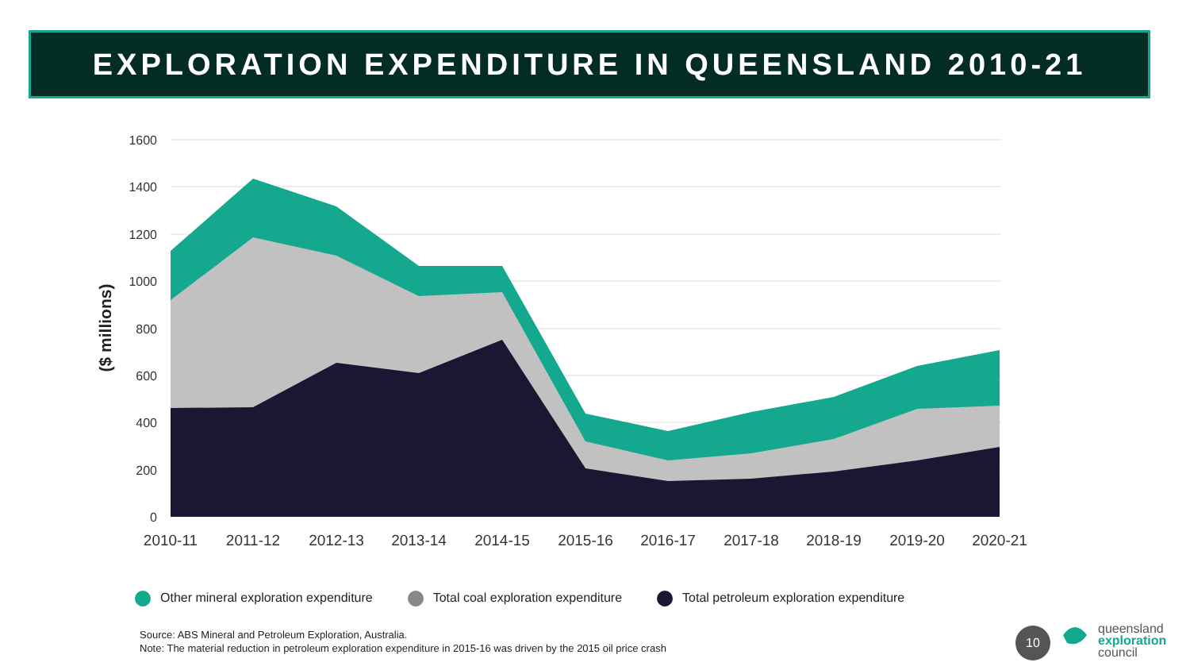EXPLORATION EXPENDITURE IN QUEENSLAND 2010-21
1600
1400
1200
1000
800
600
400
200
0
2010-11
2011-12
2012-13
2013-14
2014-15
2015-16
2016-17
2017-18
2018-19
2019-20
2020-21
($ millions)
Other mineral exploration expenditure
Total coal exploration expenditure
Total petroleum exploration expenditure
Source: ABS Mineral and Petroleum Exploration, Australia.
Note: The material reduction in petroleum exploration expenditure in 2015-16 was driven by the 2015 oil price crash
10
queensland
exploration
council